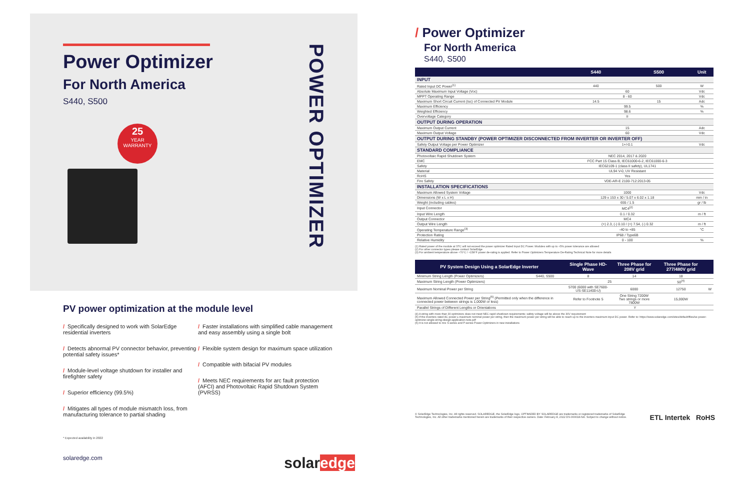Power Optimizer
For North America
S440, S500
POWER OPTIMIZER
25
YEAR WARRANTY
PV power optimization at the module level
/ Specifically designed to work with SolarEdge residential inverters
/ Detects abnormal PV connector behavior, preventing potential safety issues*
/ Module-level voltage shutdown for installer and firefighter safety
/ Superior efficiency (99.5%)
/ Mitigates all types of module mismatch loss, from manufacturing tolerance to partial shading
/ Faster installations with simplified cable management and easy assembly using a single bolt
/ Flexible system design for maximum space utilization
/ Compatible with bifacial PV modules
/ Meets NEC requirements for arc fault protection (AFCI) and Photovoltaic Rapid Shutdown System (PVRSS)
* Expected availability in 2022
solaredge.com solaredge
/ Power Optimizer
For North America
S440, S500
| | S440 | S500 | Unit |
| --- | --- | --- | --- |
| INPUT | | | |
| Rated Input DC Power<sup>(1)</sup> | 440 | 500 | W |
| Absolute Maximum Input Voltage (Voc) | 60 | | Vdc |
| MPPT Operating Range | 8 - 60 | | Vdc |
| Maximum Short Circuit Current (Isc) of Connected PV Module | 14.5 | 15 | Adc |
| Maximum Efficiency | 99.5 | | % |
| Weighted Efficiency | 98.6 | | % |
| Overvoltage Category | II | | |
| OUTPUT DURING OPERATION | | | |
| Maximum Output Current | 15 | | Adc |
| Maximum Output Voltage | 60 | | Vdc |
| OUTPUT DURING STANDBY (POWER OPTIMIZER DISCONNECTED FROM INVERTER OR INVERTER OFF) | | | |
| Safety Output Voltage per Power Optimizer | 1+/-0.1 | | Vdc |
| STANDARD COMPLIANCE | | | |
| Photovoltaic Rapid Shutdown System | NEC 2014, 2017 & 2020 | | |
| EMC | FCC Part 15 Class B, IEC61000-6-2, IEC61000-6-3 | | |
| Safety | IEC62109-1 (class II safety), UL1741 | | |
| Material | UL94 V-0, UV Resistant | | |
| RoHS | Yes | | |
| Fire Safety | VDE-AR-E 2100-712:2013-05 | | |
| INSTALLATION SPECIFICATIONS | | | |
| Maximum Allowed System Voltage | 1000 | | Vdc |
| Dimensions (W x L x H) | 129 x 153 x 30 / 5.07 x 6.02 x 1.18 | | mm / in |
| Weight (including cables) | 655 / 1.5 | | gr / lb |
| Input Connector | MC4<sup>(2)</sup> | | |
| Input Wire Length | 0.1 / 0.32 | | m / ft |
| Output Connector | MC4 | | |
| Output Wire Length | (+) 2.3, (-) 0.10 / (+) 7.54, (-) 0.32 | | m / ft |
| Operating Temperature Range<sup>(3)</sup> | -40 to +85 | | °C |
| Protection Rating | IP68 / Type6B | | |
| Relative Humidity | 0 - 100 | | % |
(1) Rated power of the module at STC will not exceed the power optimizer Rated Input DC Power. Modules with up to +5% power tolerance are allowed
(2) For other connector types please contact SolarEdge
(3) For ambient temperature above +70°C / +158°F power de-rating is applied. Refer to Power Optimizers Temperature De-Rating Technical Note for more details
| PV System Design Using a SolarEdge Inverter | | Single Phase HD-Wave | Three Phase for 208V grid | Three Phase for 277/480V grid | |
| --- | --- | --- | --- | --- | --- |
| Minimum String Length (Power Optimizers) | S440, S500 | 8 | 14 | 18 | |
| Maximum String Length (Power Optimizers) | | 25 | | 50<sup>(4)</sup> | |
| Maximum Nominal Power per String | | 5700 (6000 with SE7600-US-SE11400-U) | 6000 | 12750 | W |
| Maximum Allowed Connected Power per String<sup>(5)</sup> (Permitted only when the difference in connected power between strings is 1,000W or less) | | Refer to Footnote 5 | One String 7200W Two strings or more 7800W | 15,000W | |
| Parallel Strings of Different Lengths or Orientations | | Y | | | |
(4) A string with more than 30 optimizers does not meet NEC rapid shutdown requirements; safety voltage will be above the 30V requirement
(5) If the inverters rated AC power ≤ maximum nominal power per string, then the maximum power per string will be able to reach up to the inverters maximum input DC power. Refer to: https://www.solaredge.com/sites/default/files/se-power-optimizer-single-string-design-application-note.pdf
(6) It is not allowed to mix S-series and P-series Power Optimizers in new installations
© SolarEdge Technologies, Inc. All rights reserved. SOLAREDGE, the SolarEdge logo, OPTIMIZED BY SOLAREDGE are trademarks or registered trademarks of SolarEdge Technologies, Inc. All other trademarks mentioned herein are trademarks of their respective owners. Date: February 8, 2022 DS-000018-NA. Subject to change without notice.
ETL Intertek RoHS